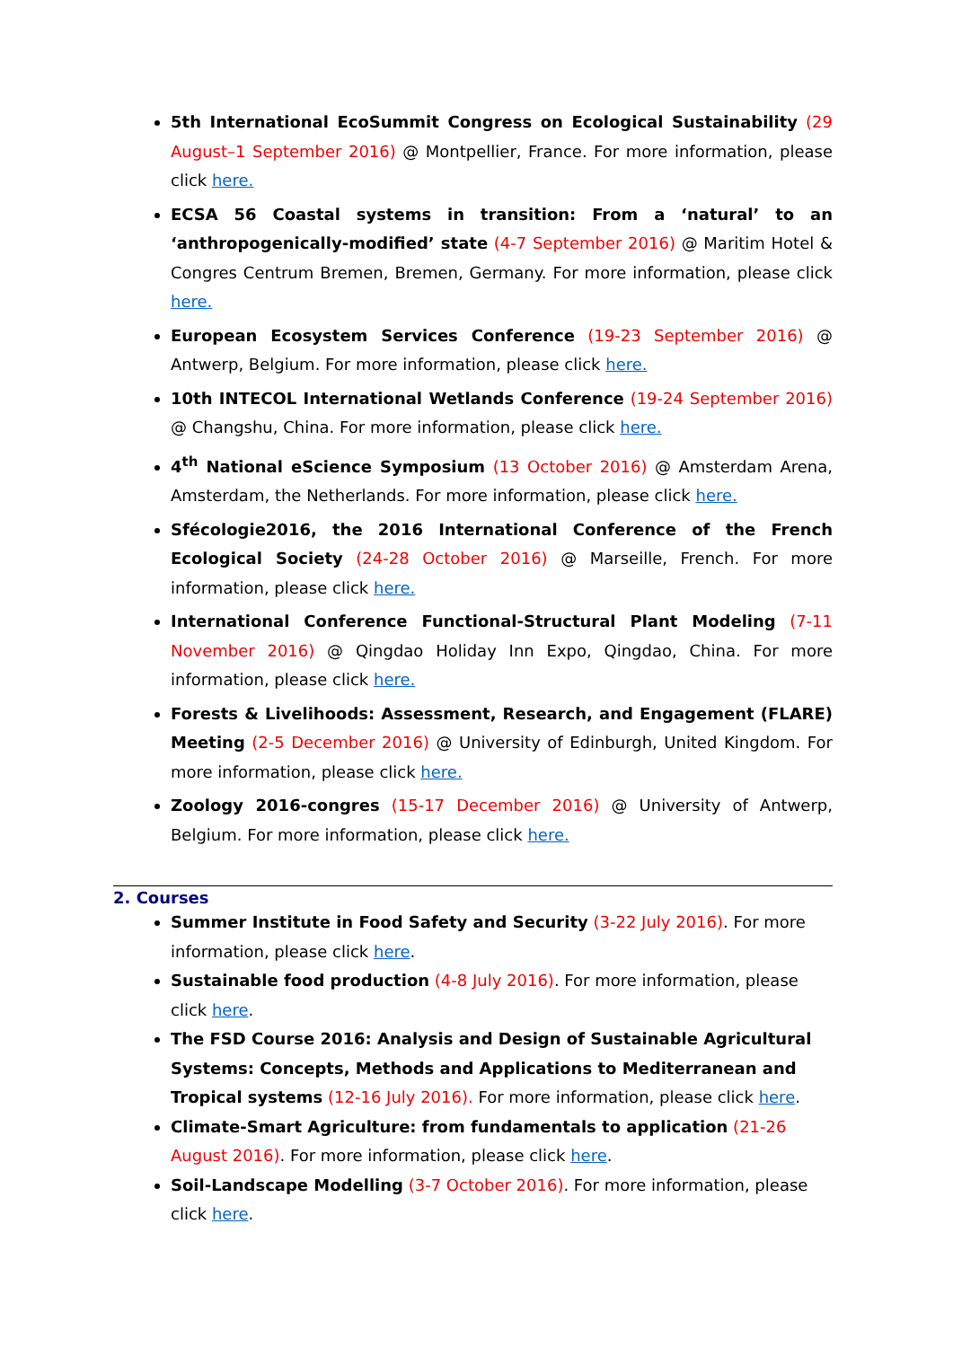5th International EcoSummit Congress on Ecological Sustainability (29 August–1 September 2016) @ Montpellier, France. For more information, please click here.
ECSA 56 Coastal systems in transition: From a ‘natural’ to an ‘anthropogenically-modified’ state (4-7 September 2016) @ Maritim Hotel & Congres Centrum Bremen, Bremen, Germany. For more information, please click here.
European Ecosystem Services Conference (19-23 September 2016) @ Antwerp, Belgium. For more information, please click here.
10th INTECOL International Wetlands Conference (19-24 September 2016) @ Changshu, China. For more information, please click here.
4<sup>th</sup> National eScience Symposium (13 October 2016) @ Amsterdam Arena, Amsterdam, the Netherlands. For more information, please click here.
Sfécologie2016, the 2016 International Conference of the French Ecological Society (24-28 October 2016) @ Marseille, French. For more information, please click here.
International Conference Functional-Structural Plant Modeling (7-11 November 2016) @ Qingdao Holiday Inn Expo, Qingdao, China. For more information, please click here.
Forests & Livelihoods: Assessment, Research, and Engagement (FLARE) Meeting (2-5 December 2016) @ University of Edinburgh, United Kingdom. For more information, please click here.
Zoology 2016-congres (15-17 December 2016) @ University of Antwerp, Belgium. For more information, please click here.
2. Courses
Summer Institute in Food Safety and Security (3-22 July 2016). For more information, please click here.
Sustainable food production (4-8 July 2016). For more information, please click here.
The FSD Course 2016: Analysis and Design of Sustainable Agricultural Systems: Concepts, Methods and Applications to Mediterranean and Tropical systems (12-16 July 2016). For more information, please click here.
Climate-Smart Agriculture: from fundamentals to application (21-26 August 2016). For more information, please click here.
Soil-Landscape Modelling (3-7 October 2016). For more information, please click here.